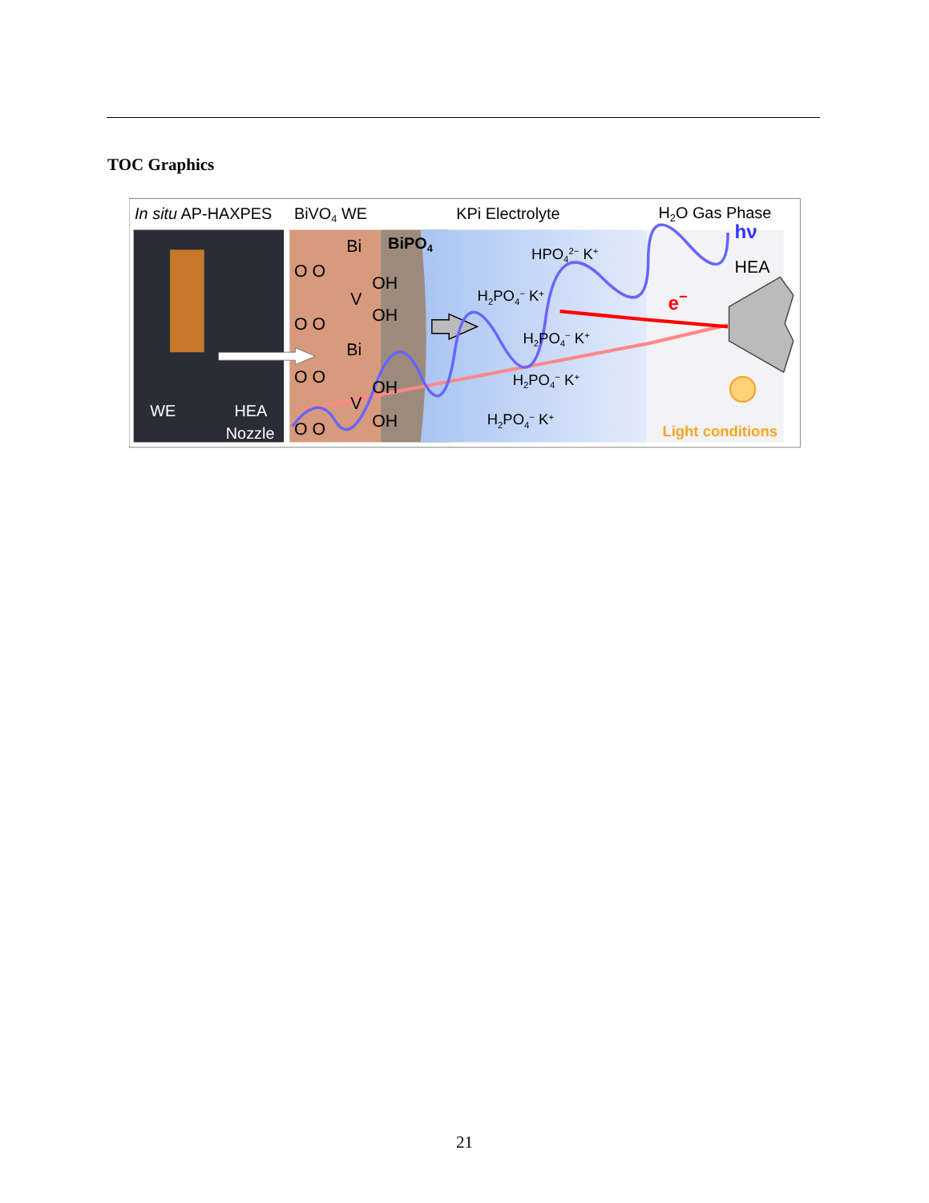TOC Graphics
In situ AP-HAXPES
BiVO4 WE
KPi Electrolyte
H2O Gas Phase
WE
HEA
Nozzle
Bi
BiPO4
O O
OH
V
O O
OH
Bi
O O
OH
V
OH
O O
HPO42− K+
H2PO4− K+
H2PO4− K+
H2PO4− K+
H2PO4− K+
hν
HEA
e−
Light conditions
21